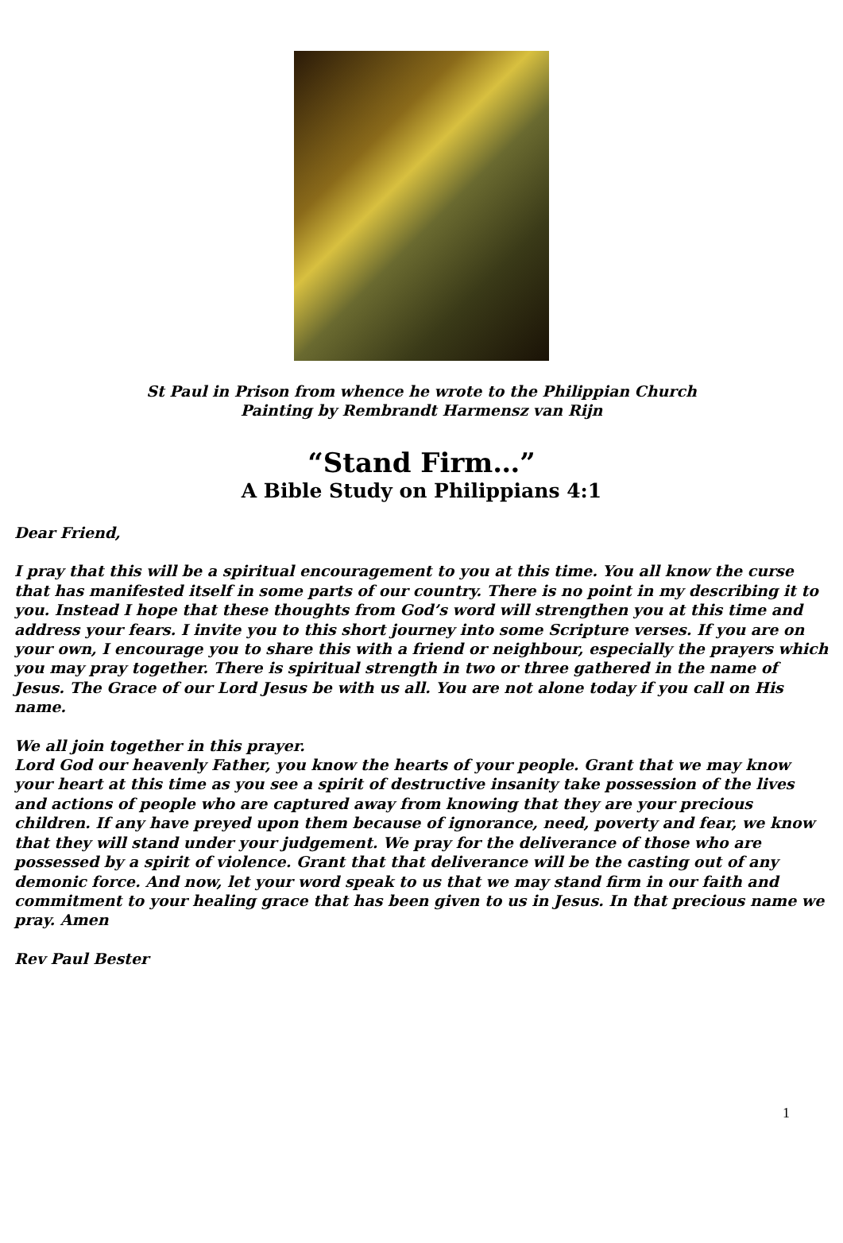St Paul in Prison from whence he wrote to the Philippian Church
Painting by Rembrandt Harmensz van Rijn
“Stand Firm…”
A Bible Study on Philippians 4:1
Dear Friend,
I pray that this will be a spiritual encouragement to you at this time. You all know the curse that has manifested itself in some parts of our country. There is no point in my describing it to you. Instead I hope that these thoughts from God’s word will strengthen you at this time and address your fears. I invite you to this short journey into some Scripture verses. If you are on your own, I encourage you to share this with a friend or neighbour, especially the prayers which you may pray together. There is spiritual strength in two or three gathered in the name of Jesus. The Grace of our Lord Jesus be with us all. You are not alone today if you call on His name.
We all join together in this prayer.
Lord God our heavenly Father, you know the hearts of your people. Grant that we may know your heart at this time as you see a spirit of destructive insanity take possession of the lives and actions of people who are captured away from knowing that they are your precious children. If any have preyed upon them because of ignorance, need, poverty and fear, we know that they will stand under your judgement. We pray for the deliverance of those who are possessed by a spirit of violence. Grant that that deliverance will be the casting out of any demonic force. And now, let your word speak to us that we may stand firm in our faith and commitment to your healing grace that has been given to us in Jesus. In that precious name we pray. Amen
Rev Paul Bester
1